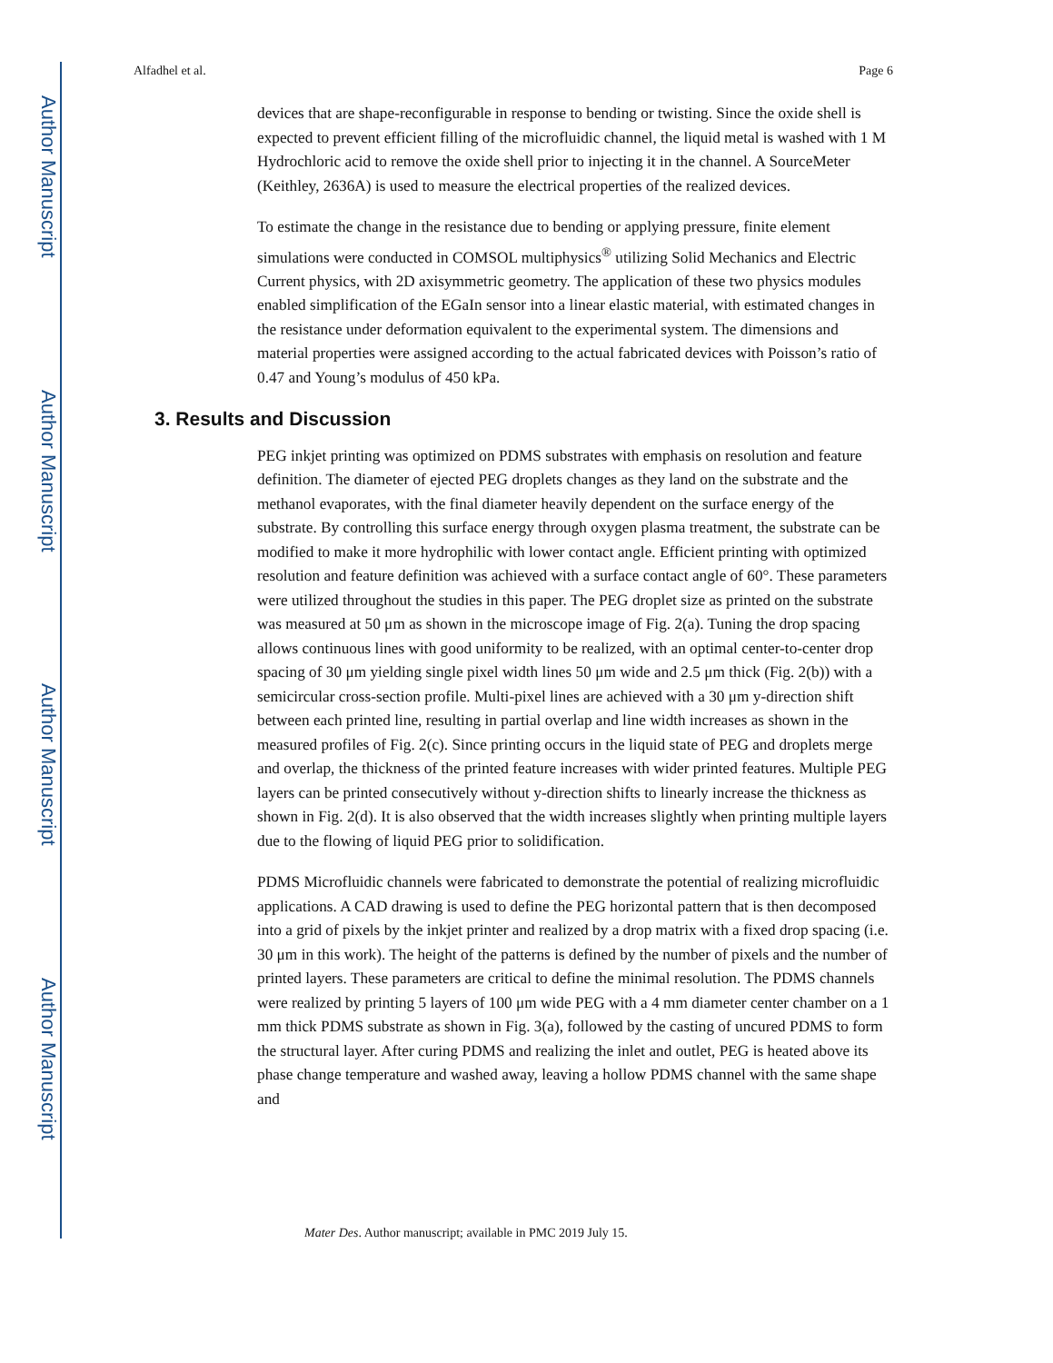Author Manuscript
Author Manuscript
Author Manuscript
Author Manuscript
Alfadhel et al. Page 6
devices that are shape-reconfigurable in response to bending or twisting. Since the oxide shell is expected to prevent efficient filling of the microfluidic channel, the liquid metal is washed with 1 M Hydrochloric acid to remove the oxide shell prior to injecting it in the channel. A SourceMeter (Keithley, 2636A) is used to measure the electrical properties of the realized devices.
To estimate the change in the resistance due to bending or applying pressure, finite element simulations were conducted in COMSOL multiphysics<sup>®</sup> utilizing Solid Mechanics and Electric Current physics, with 2D axisymmetric geometry. The application of these two physics modules enabled simplification of the EGaIn sensor into a linear elastic material, with estimated changes in the resistance under deformation equivalent to the experimental system. The dimensions and material properties were assigned according to the actual fabricated devices with Poisson’s ratio of 0.47 and Young’s modulus of 450 kPa.
3. Results and Discussion
PEG inkjet printing was optimized on PDMS substrates with emphasis on resolution and feature definition. The diameter of ejected PEG droplets changes as they land on the substrate and the methanol evaporates, with the final diameter heavily dependent on the surface energy of the substrate. By controlling this surface energy through oxygen plasma treatment, the substrate can be modified to make it more hydrophilic with lower contact angle. Efficient printing with optimized resolution and feature definition was achieved with a surface contact angle of 60°. These parameters were utilized throughout the studies in this paper. The PEG droplet size as printed on the substrate was measured at 50 μm as shown in the microscope image of Fig. 2(a). Tuning the drop spacing allows continuous lines with good uniformity to be realized, with an optimal center-to-center drop spacing of 30 μm yielding single pixel width lines 50 μm wide and 2.5 μm thick (Fig. 2(b)) with a semicircular cross-section profile. Multi-pixel lines are achieved with a 30 μm y-direction shift between each printed line, resulting in partial overlap and line width increases as shown in the measured profiles of Fig. 2(c). Since printing occurs in the liquid state of PEG and droplets merge and overlap, the thickness of the printed feature increases with wider printed features. Multiple PEG layers can be printed consecutively without y-direction shifts to linearly increase the thickness as shown in Fig. 2(d). It is also observed that the width increases slightly when printing multiple layers due to the flowing of liquid PEG prior to solidification.
PDMS Microfluidic channels were fabricated to demonstrate the potential of realizing microfluidic applications. A CAD drawing is used to define the PEG horizontal pattern that is then decomposed into a grid of pixels by the inkjet printer and realized by a drop matrix with a fixed drop spacing (i.e. 30 μm in this work). The height of the patterns is defined by the number of pixels and the number of printed layers. These parameters are critical to define the minimal resolution. The PDMS channels were realized by printing 5 layers of 100 μm wide PEG with a 4 mm diameter center chamber on a 1 mm thick PDMS substrate as shown in Fig. 3(a), followed by the casting of uncured PDMS to form the structural layer. After curing PDMS and realizing the inlet and outlet, PEG is heated above its phase change temperature and washed away, leaving a hollow PDMS channel with the same shape and
Mater Des. Author manuscript; available in PMC 2019 July 15.